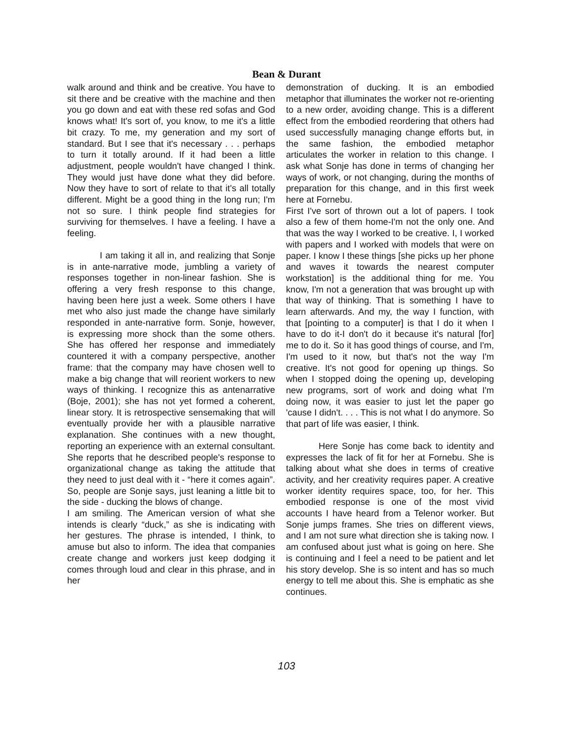Bean & Durant
walk around and think and be creative. You have to sit there and be creative with the machine and then you go down and eat with these red sofas and God knows what! It's sort of, you know, to me it's a little bit crazy. To me, my generation and my sort of standard. But I see that it's necessary . . . perhaps to turn it totally around. If it had been a little adjustment, people wouldn't have changed I think. They would just have done what they did before. Now they have to sort of relate to that it's all totally different. Might be a good thing in the long run; I'm not so sure. I think people find strategies for surviving for themselves. I have a feeling. I have a feeling.
I am taking it all in, and realizing that Sonje is in ante-narrative mode, jumbling a variety of responses together in non-linear fashion. She is offering a very fresh response to this change, having been here just a week. Some others I have met who also just made the change have similarly responded in ante-narrative form. Sonje, however, is expressing more shock than the some others. She has offered her response and immediately countered it with a company perspective, another frame: that the company may have chosen well to make a big change that will reorient workers to new ways of thinking. I recognize this as antenarrative (Boje, 2001); she has not yet formed a coherent, linear story. It is retrospective sensemaking that will eventually provide her with a plausible narrative explanation. She continues with a new thought, reporting an experience with an external consultant. She reports that he described people's response to organizational change as taking the attitude that they need to just deal with it - “here it comes again”. So, people are Sonje says, just leaning a little bit to the side - ducking the blows of change.
I am smiling. The American version of what she intends is clearly “duck,” as she is indicating with her gestures. The phrase is intended, I think, to amuse but also to inform. The idea that companies create change and workers just keep dodging it comes through loud and clear in this phrase, and in her
demonstration of ducking. It is an embodied metaphor that illuminates the worker not re-orienting to a new order, avoiding change. This is a different effect from the embodied reordering that others had used successfully managing change efforts but, in the same fashion, the embodied metaphor articulates the worker in relation to this change. I ask what Sonje has done in terms of changing her ways of work, or not changing, during the months of preparation for this change, and in this first week here at Fornebu.
First I've sort of thrown out a lot of papers. I took also a few of them home-I'm not the only one. And that was the way I worked to be creative. I, I worked with papers and I worked with models that were on paper. I know I these things [she picks up her phone and waves it towards the nearest computer workstation] is the additional thing for me. You know, I'm not a generation that was brought up with that way of thinking. That is something I have to learn afterwards. And my, the way I function, with that [pointing to a computer] is that I do it when I have to do it-I don't do it because it's natural [for] me to do it. So it has good things of course, and I'm, I'm used to it now, but that's not the way I'm creative. It's not good for opening up things. So when I stopped doing the opening up, developing new programs, sort of work and doing what I'm doing now, it was easier to just let the paper go 'cause I didn't. . . . This is not what I do anymore. So that part of life was easier, I think.
Here Sonje has come back to identity and expresses the lack of fit for her at Fornebu. She is talking about what she does in terms of creative activity, and her creativity requires paper. A creative worker identity requires space, too, for her. This embodied response is one of the most vivid accounts I have heard from a Telenor worker. But Sonje jumps frames. She tries on different views, and I am not sure what direction she is taking now. I am confused about just what is going on here. She is continuing and I feel a need to be patient and let his story develop. She is so intent and has so much energy to tell me about this. She is emphatic as she continues.
103